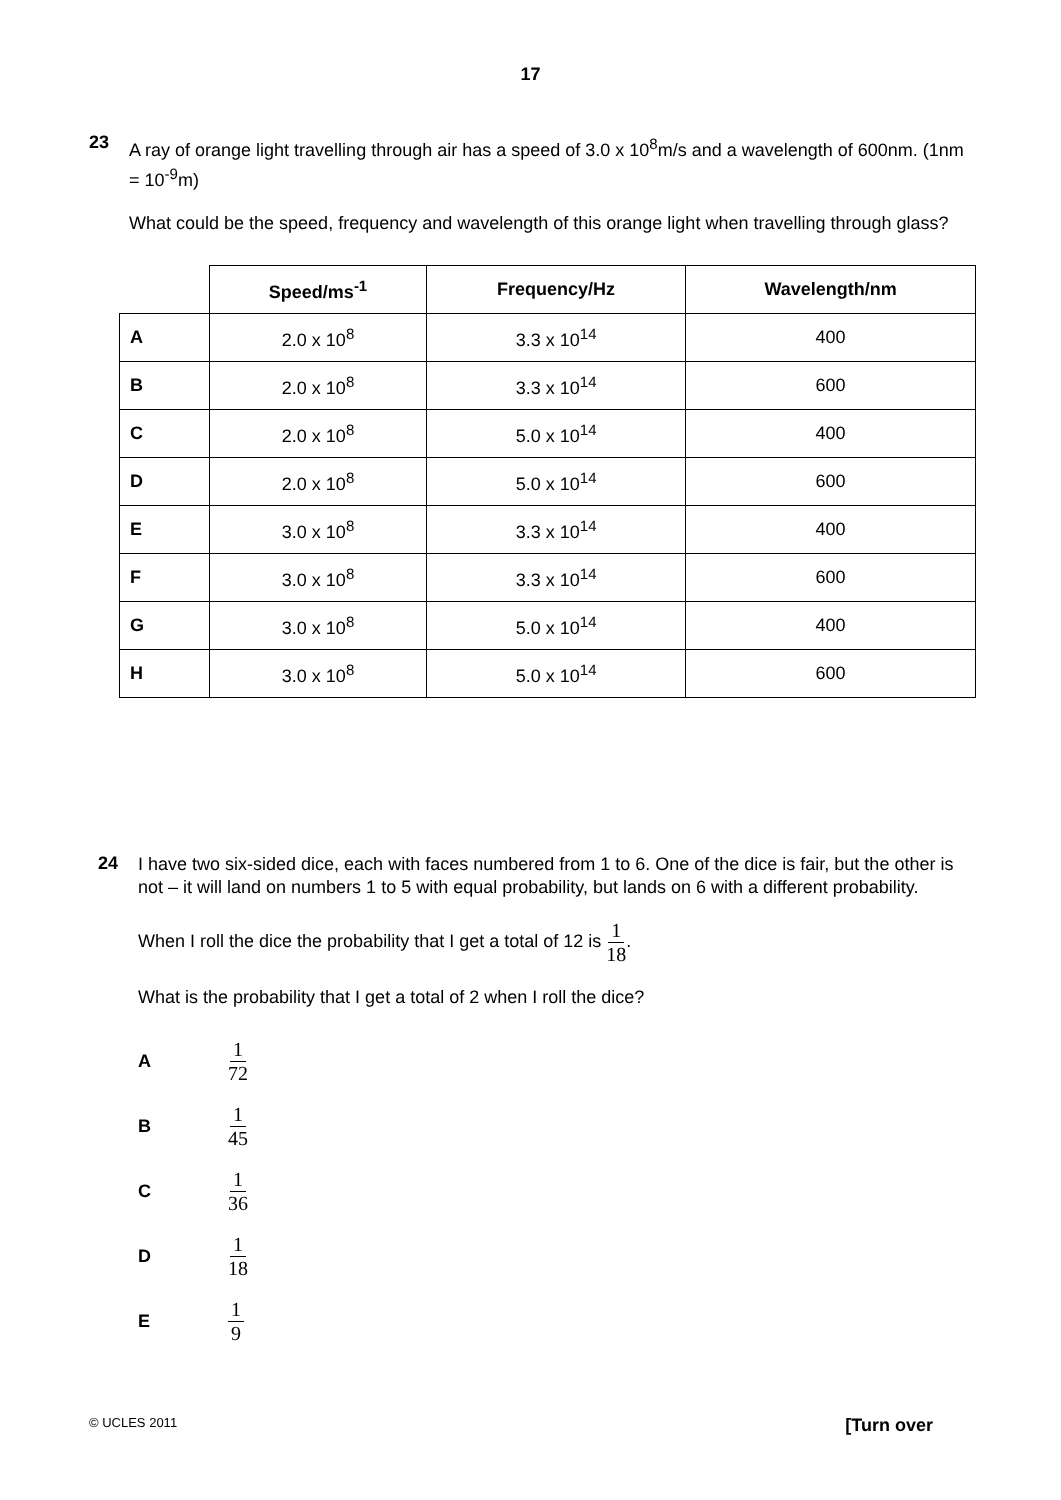17
23
A ray of orange light travelling through air has a speed of 3.0 x 10<sup>8</sup>m/s and a wavelength of 600nm. (1nm = 10<sup>-9</sup>m)
What could be the speed, frequency and wavelength of this orange light when travelling through glass?
| | Speed/ms<sup>-1</sup> | Frequency/Hz | Wavelength/nm |
| --- | --- | --- | --- |
| A | 2.0 x 10<sup>8</sup> | 3.3 x 10<sup>14</sup> | 400 |
| B | 2.0 x 10<sup>8</sup> | 3.3 x 10<sup>14</sup> | 600 |
| C | 2.0 x 10<sup>8</sup> | 5.0 x 10<sup>14</sup> | 400 |
| D | 2.0 x 10<sup>8</sup> | 5.0 x 10<sup>14</sup> | 600 |
| E | 3.0 x 10<sup>8</sup> | 3.3 x 10<sup>14</sup> | 400 |
| F | 3.0 x 10<sup>8</sup> | 3.3 x 10<sup>14</sup> | 600 |
| G | 3.0 x 10<sup>8</sup> | 5.0 x 10<sup>14</sup> | 400 |
| H | 3.0 x 10<sup>8</sup> | 5.0 x 10<sup>14</sup> | 600 |
24
I have two six-sided dice, each with faces numbered from 1 to 6. One of the dice is fair, but the other is not – it will land on numbers 1 to 5 with equal probability, but lands on 6 with a different probability.
When I roll the dice the probability that I get a total of 12 is 1 18.
What is the probability that I get a total of 2 when I roll the dice?
A 1 72
B 1 45
C 1 36
D 1 18
E 1 9
© UCLES 2011 [Turn over